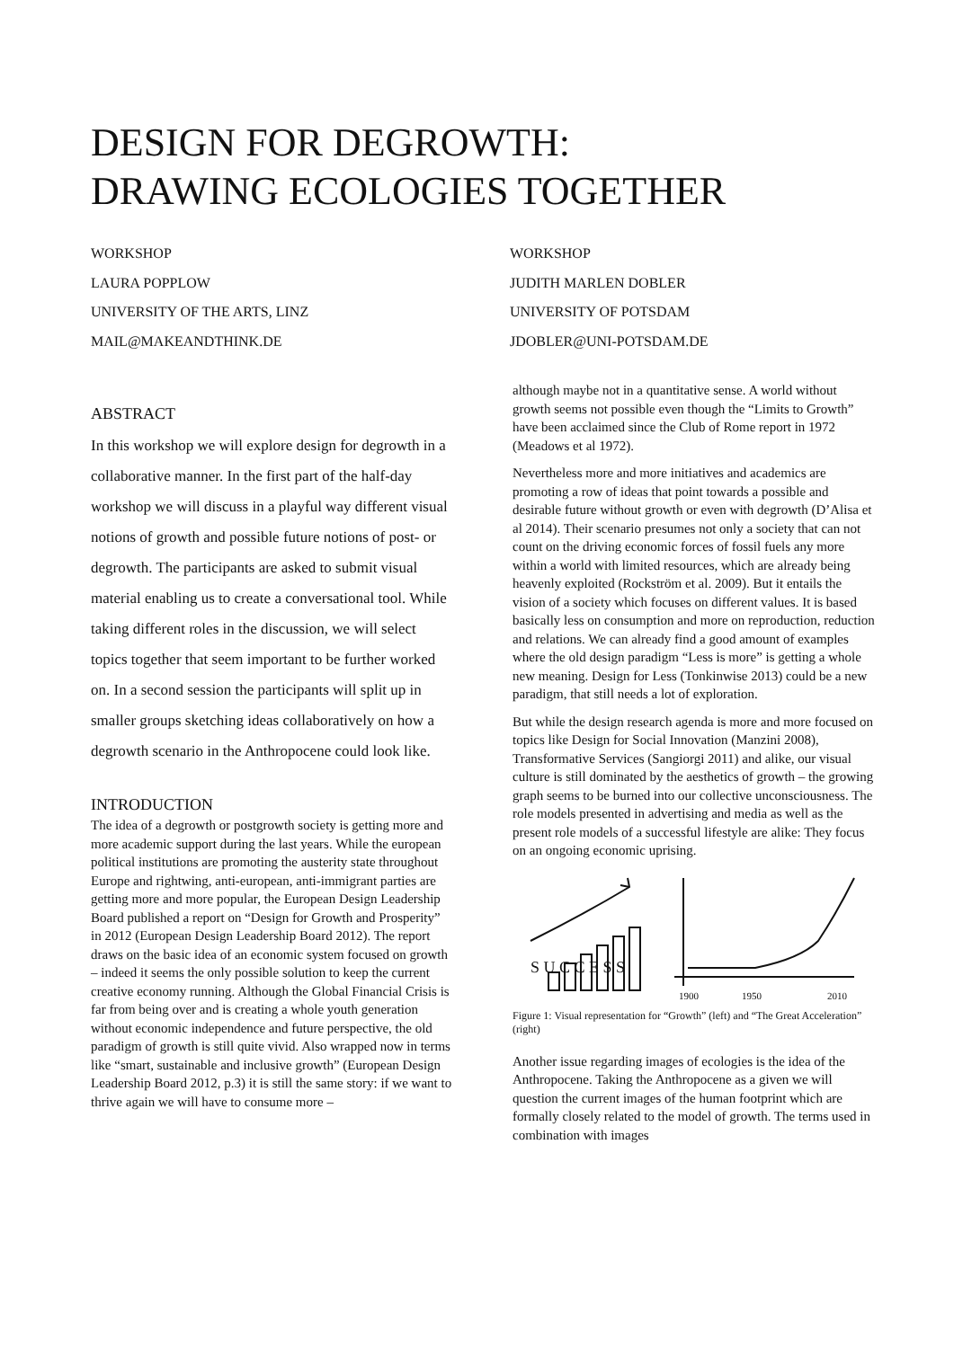DESIGN FOR DEGROWTH:
DRAWING ECOLOGIES TOGETHER
WORKSHOP
LAURA POPPLOW
UNIVERSITY OF THE ARTS, LINZ
MAIL@MAKEANDTHINK.DE
WORKSHOP
JUDITH MARLEN DOBLER
UNIVERSITY OF POTSDAM
JDOBLER@UNI-POTSDAM.DE
ABSTRACT
In this workshop we will explore design for degrowth in a collaborative manner. In the first part of the half-day workshop we will discuss in a playful way different visual notions of growth and possible future notions of post- or degrowth. The participants are asked to submit visual material enabling us to create a conversational tool. While taking different roles in the discussion, we will select topics together that seem important to be further worked on. In a second session the participants will split up in smaller groups sketching ideas collaboratively on how a degrowth scenario in the Anthropocene could look like.
INTRODUCTION
The idea of a degrowth or postgrowth society is getting more and more academic support during the last years. While the european political institutions are promoting the austerity state throughout Europe and rightwing, anti-european, anti-immigrant parties are getting more and more popular, the European Design Leadership Board published a report on “Design for Growth and Prosperity” in 2012 (European Design Leadership Board 2012). The report draws on the basic idea of an economic system focused on growth – indeed it seems the only possible solution to keep the current creative economy running. Although the Global Financial Crisis is far from being over and is creating a whole youth generation without economic independence and future perspective, the old paradigm of growth is still quite vivid. Also wrapped now in terms like “smart, sustainable and inclusive growth” (European Design Leadership Board 2012, p.3) it is still the same story: if we want to thrive again we will have to consume more –
although maybe not in a quantitative sense. A world without growth seems not possible even though the “Limits to Growth” have been acclaimed since the Club of Rome report in 1972 (Meadows et al 1972).
Nevertheless more and more initiatives and academics are promoting a row of ideas that point towards a possible and desirable future without growth or even with degrowth (D’Alisa et al 2014). Their scenario presumes not only a society that can not count on the driving economic forces of fossil fuels any more within a world with limited resources, which are already being heavenly exploited (Rockström et al. 2009). But it entails the vision of a society which focuses on different values. It is based basically less on consumption and more on reproduction, reduction and relations. We can already find a good amount of examples where the old design paradigm “Less is more” is getting a whole new meaning. Design for Less (Tonkinwise 2013) could be a new paradigm, that still needs a lot of exploration.
But while the design research agenda is more and more focused on topics like Design for Social Innovation (Manzini 2008), Transformative Services (Sangiorgi 2011) and alike, our visual culture is still dominated by the aesthetics of growth – the growing graph seems to be burned into our collective unconsciousness. The role models presented in advertising and media as well as the present role models of a successful lifestyle are alike: They focus on an ongoing economic uprising.
S U C C E S S
1900
1950
2010
Figure 1: Visual representation for “Growth” (left) and “The Great Acceleration” (right)
Another issue regarding images of ecologies is the idea of the Anthropocene. Taking the Anthropocene as a given we will question the current images of the human footprint which are formally closely related to the model of growth. The terms used in combination with images